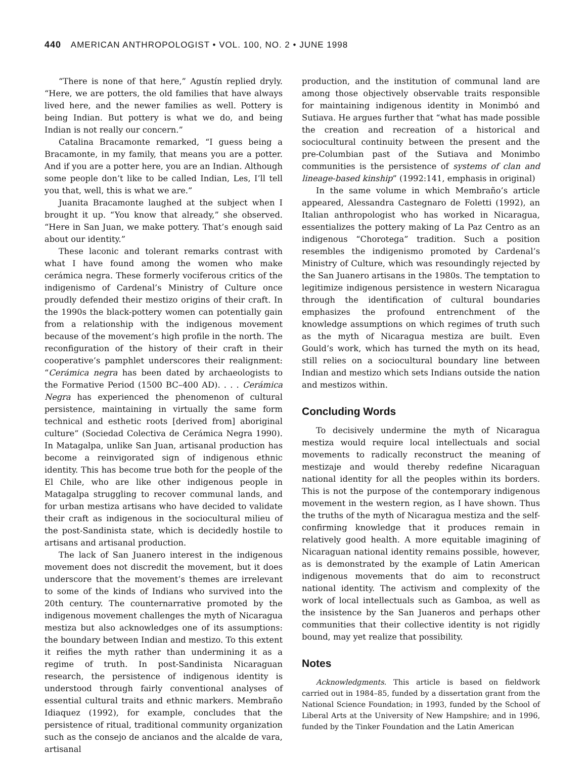440 AMERICAN ANTHROPOLOGIST • VOL. 100, NO. 2 • JUNE 1998
“There is none of that here,” Agustín replied dryly. “Here, we are potters, the old families that have always lived here, and the newer families as well. Pottery is being Indian. But pottery is what we do, and being Indian is not really our concern.”
Catalina Bracamonte remarked, “I guess being a Bracamonte, in my family, that means you are a potter. And if you are a potter here, you are an Indian. Although some people don’t like to be called Indian, Les, I’ll tell you that, well, this is what we are.”
Juanita Bracamonte laughed at the subject when I brought it up. “You know that already,” she observed. “Here in San Juan, we make pottery. That’s enough said about our identity.”
These laconic and tolerant remarks contrast with what I have found among the women who make cerámica negra. These formerly vociferous critics of the indigenismo of Cardenal’s Ministry of Culture once proudly defended their mestizo origins of their craft. In the 1990s the black-pottery women can potentially gain from a relationship with the indigenous movement because of the movement’s high profile in the north. The reconfiguration of the history of their craft in their cooperative’s pamphlet underscores their realignment: “Cerámica negra has been dated by archaeologists to the Formative Period (1500 BC–400 AD). . . . Cerámica Negra has experienced the phenomenon of cultural persistence, maintaining in virtually the same form technical and esthetic roots [derived from] aboriginal culture” (Sociedad Colectiva de Cerámica Negra 1990). In Matagalpa, unlike San Juan, artisanal production has become a reinvigorated sign of indigenous ethnic identity. This has become true both for the people of the El Chile, who are like other indigenous people in Matagalpa struggling to recover communal lands, and for urban mestiza artisans who have decided to validate their craft as indigenous in the sociocultural milieu of the post-Sandinista state, which is decidedly hostile to artisans and artisanal production.
The lack of San Juanero interest in the indigenous movement does not discredit the movement, but it does underscore that the movement’s themes are irrelevant to some of the kinds of Indians who survived into the 20th century. The counternarrative promoted by the indigenous movement challenges the myth of Nicaragua mestiza but also acknowledges one of its assumptions: the boundary between Indian and mestizo. To this extent it reifies the myth rather than undermining it as a regime of truth. In post-Sandinista Nicaraguan research, the persistence of indigenous identity is understood through fairly conventional analyses of essential cultural traits and ethnic markers. Membraño Idiaquez (1992), for example, concludes that the persistence of ritual, traditional community organization such as the consejo de ancianos and the alcalde de vara, artisanal
production, and the institution of communal land are among those objectively observable traits responsible for maintaining indigenous identity in Monimbó and Sutiava. He argues further that “what has made possible the creation and recreation of a historical and sociocultural continuity between the present and the pre-Columbian past of the Sutiava and Monimbo communities is the persistence of systems of clan and lineage-based kinship” (1992:141, emphasis in original)
In the same volume in which Membraño’s article appeared, Alessandra Castegnaro de Foletti (1992), an Italian anthropologist who has worked in Nicaragua, essentializes the pottery making of La Paz Centro as an indigenous “Chorotega” tradition. Such a position resembles the indigenismo promoted by Cardenal’s Ministry of Culture, which was resoundingly rejected by the San Juanero artisans in the 1980s. The temptation to legitimize indigenous persistence in western Nicaragua through the identification of cultural boundaries emphasizes the profound entrenchment of the knowledge assumptions on which regimes of truth such as the myth of Nicaragua mestiza are built. Even Gould’s work, which has turned the myth on its head, still relies on a sociocultural boundary line between Indian and mestizo which sets Indians outside the nation and mestizos within.
Concluding Words
To decisively undermine the myth of Nicaragua mestiza would require local intellectuals and social movements to radically reconstruct the meaning of mestizaje and would thereby redefine Nicaraguan national identity for all the peoples within its borders. This is not the purpose of the contemporary indigenous movement in the western region, as I have shown. Thus the truths of the myth of Nicaragua mestiza and the self-confirming knowledge that it produces remain in relatively good health. A more equitable imagining of Nicaraguan national identity remains possible, however, as is demonstrated by the example of Latin American indigenous movements that do aim to reconstruct national identity. The activism and complexity of the work of local intellectuals such as Gamboa, as well as the insistence by the San Juaneros and perhaps other communities that their collective identity is not rigidly bound, may yet realize that possibility.
Notes
Acknowledgments. This article is based on fieldwork carried out in 1984–85, funded by a dissertation grant from the National Science Foundation; in 1993, funded by the School of Liberal Arts at the University of New Hampshire; and in 1996, funded by the Tinker Foundation and the Latin American